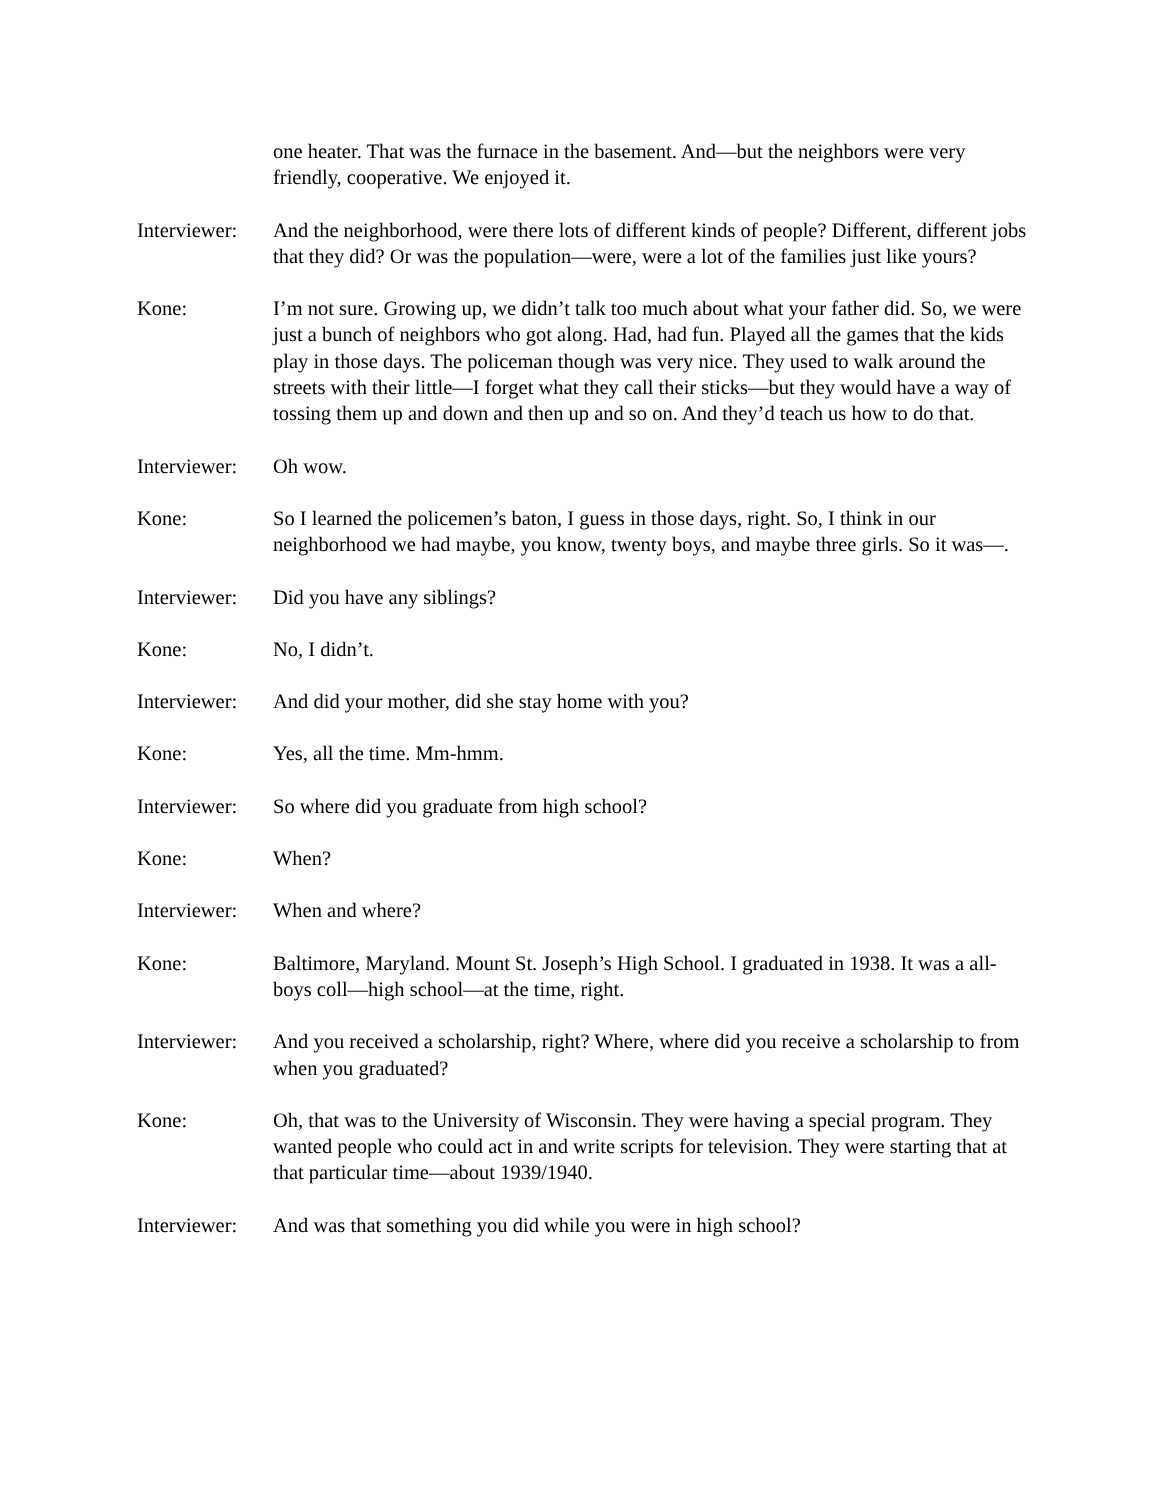one heater. That was the furnace in the basement. And—but the neighbors were very friendly, cooperative. We enjoyed it.
Interviewer:
And the neighborhood, were there lots of different kinds of people? Different, different jobs that they did? Or was the population—were, were a lot of the families just like yours?
Kone: I’m not sure. Growing up, we didn’t talk too much about what your father did. So, we were just a bunch of neighbors who got along. Had, had fun. Played all the games that the kids play in those days. The policeman though was very nice. They used to walk around the streets with their little—I forget what they call their sticks—but they would have a way of tossing them up and down and then up and so on. And they’d teach us how to do that.
Interviewer:
Oh wow.
Kone: So I learned the policemen’s baton, I guess in those days, right. So, I think in our neighborhood we had maybe, you know, twenty boys, and maybe three girls. So it was—.
Interviewer:
Did you have any siblings?
Kone: No, I didn’t.
Interviewer:
And did your mother, did she stay home with you?
Kone: Yes, all the time. Mm-hmm.
Interviewer:
So where did you graduate from high school?
Kone: When?
Interviewer:
When and where?
Kone: Baltimore, Maryland. Mount St. Joseph’s High School. I graduated in 1938. It was a all-boys coll—high school—at the time, right.
Interviewer:
And you received a scholarship, right? Where, where did you receive a scholarship to from when you graduated?
Kone: Oh, that was to the University of Wisconsin. They were having a special program. They wanted people who could act in and write scripts for television. They were starting that at that particular time—about 1939/1940.
Interviewer:
And was that something you did while you were in high school?